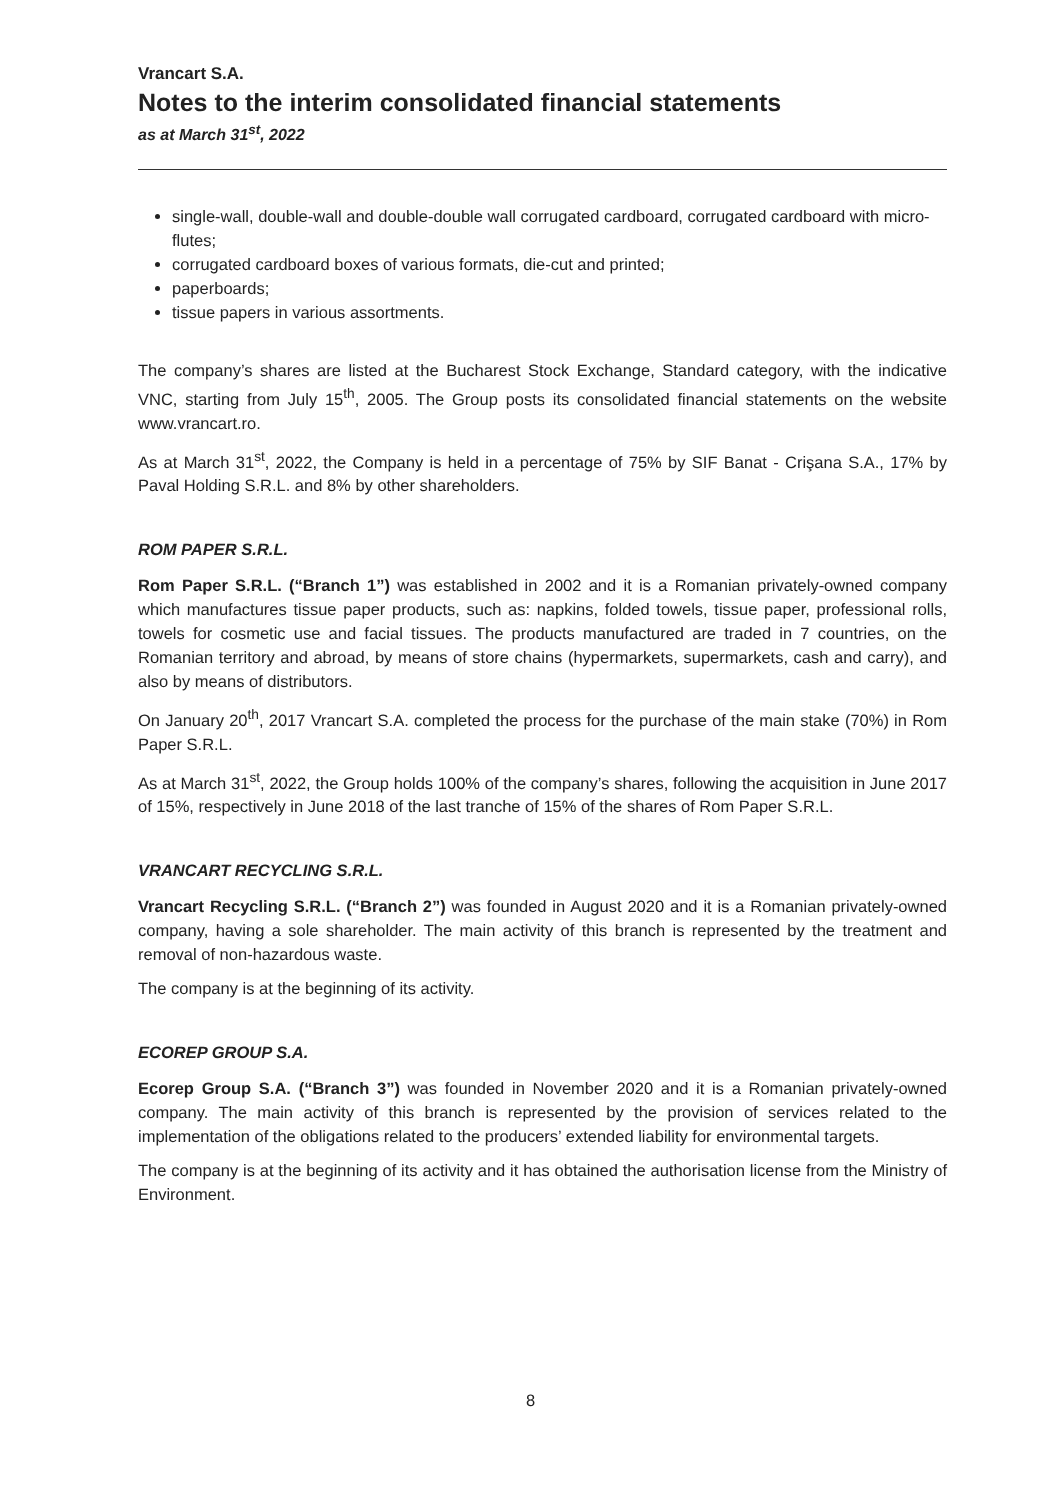Vrancart S.A.
Notes to the interim consolidated financial statements
as at March 31<sup>st</sup>, 2022
single-wall, double-wall and double-double wall corrugated cardboard, corrugated cardboard with micro-flutes;
corrugated cardboard boxes of various formats, die-cut and printed;
paperboards;
tissue papers in various assortments.
The company’s shares are listed at the Bucharest Stock Exchange, Standard category, with the indicative VNC, starting from July 15<sup>th</sup>, 2005. The Group posts its consolidated financial statements on the website www.vrancart.ro.
As at March 31<sup>st</sup>, 2022, the Company is held in a percentage of 75% by SIF Banat - Crişana S.A., 17% by Paval Holding S.R.L. and 8% by other shareholders.
ROM PAPER S.R.L.
Rom Paper S.R.L. (“Branch 1”) was established in 2002 and it is a Romanian privately-owned company which manufactures tissue paper products, such as: napkins, folded towels, tissue paper, professional rolls, towels for cosmetic use and facial tissues. The products manufactured are traded in 7 countries, on the Romanian territory and abroad, by means of store chains (hypermarkets, supermarkets, cash and carry), and also by means of distributors.
On January 20<sup>th</sup>, 2017 Vrancart S.A. completed the process for the purchase of the main stake (70%) in Rom Paper S.R.L.
As at March 31<sup>st</sup>, 2022, the Group holds 100% of the company’s shares, following the acquisition in June 2017 of 15%, respectively in June 2018 of the last tranche of 15% of the shares of Rom Paper S.R.L.
VRANCART RECYCLING S.R.L.
Vrancart Recycling S.R.L. (“Branch 2”) was founded in August 2020 and it is a Romanian privately-owned company, having a sole shareholder. The main activity of this branch is represented by the treatment and removal of non-hazardous waste.
The company is at the beginning of its activity.
ECOREP GROUP S.A.
Ecorep Group S.A. (“Branch 3”) was founded in November 2020 and it is a Romanian privately-owned company. The main activity of this branch is represented by the provision of services related to the implementation of the obligations related to the producers’ extended liability for environmental targets.
The company is at the beginning of its activity and it has obtained the authorisation license from the Ministry of Environment.
8